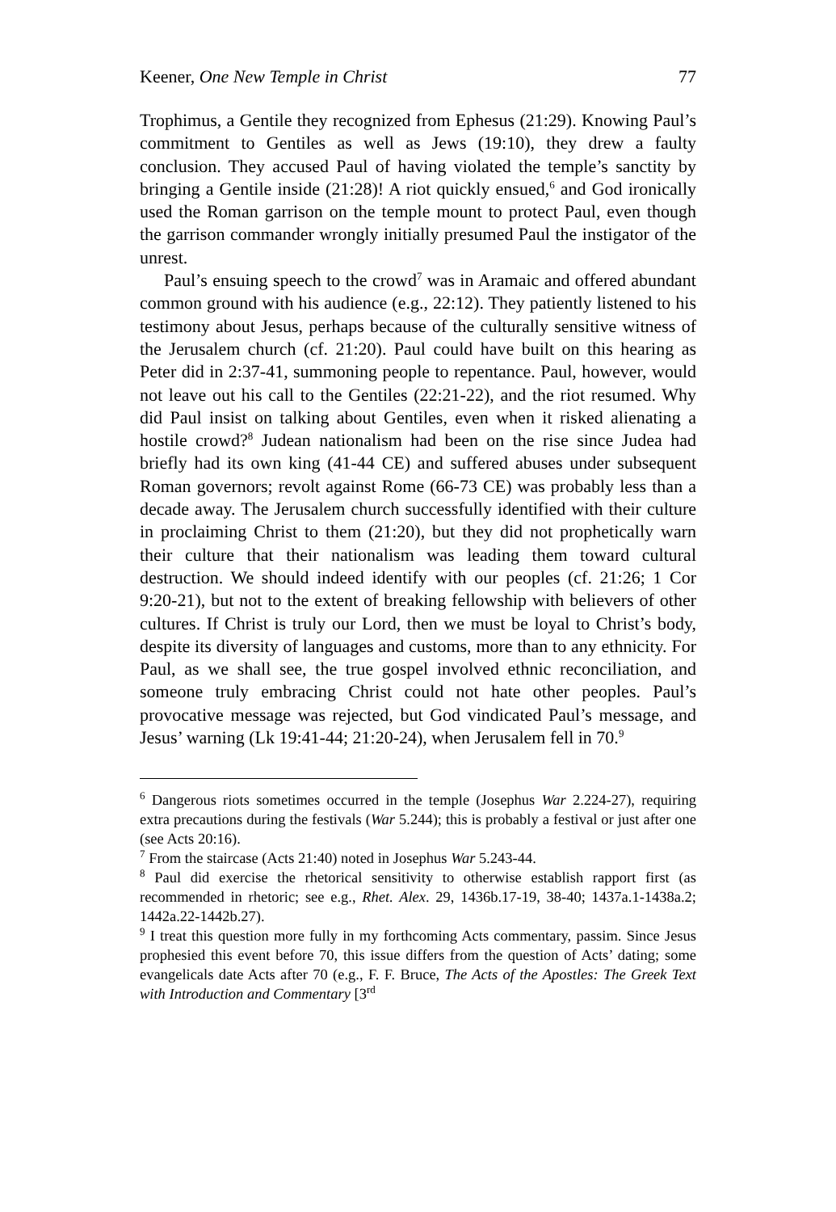Keener, One New Temple in Christ 77
Trophimus, a Gentile they recognized from Ephesus (21:29). Knowing Paul’s commitment to Gentiles as well as Jews (19:10), they drew a faulty conclusion. They accused Paul of having violated the temple’s sanctity by bringing a Gentile inside (21:28)! A riot quickly ensued,<sup>6</sup> and God ironically used the Roman garrison on the temple mount to protect Paul, even though the garrison commander wrongly initially presumed Paul the instigator of the unrest.
Paul’s ensuing speech to the crowd<sup>7</sup> was in Aramaic and offered abundant common ground with his audience (e.g., 22:12). They patiently listened to his testimony about Jesus, perhaps because of the culturally sensitive witness of the Jerusalem church (cf. 21:20). Paul could have built on this hearing as Peter did in 2:37-41, summoning people to repentance. Paul, however, would not leave out his call to the Gentiles (22:21-22), and the riot resumed. Why did Paul insist on talking about Gentiles, even when it risked alienating a hostile crowd?<sup>8</sup> Judean nationalism had been on the rise since Judea had briefly had its own king (41-44 CE) and suffered abuses under subsequent Roman governors; revolt against Rome (66-73 CE) was probably less than a decade away. The Jerusalem church successfully identified with their culture in proclaiming Christ to them (21:20), but they did not prophetically warn their culture that their nationalism was leading them toward cultural destruction. We should indeed identify with our peoples (cf. 21:26; 1 Cor 9:20-21), but not to the extent of breaking fellowship with believers of other cultures. If Christ is truly our Lord, then we must be loyal to Christ’s body, despite its diversity of languages and customs, more than to any ethnicity. For Paul, as we shall see, the true gospel involved ethnic reconciliation, and someone truly embracing Christ could not hate other peoples. Paul’s provocative message was rejected, but God vindicated Paul’s message, and Jesus’ warning (Lk 19:41-44; 21:20-24), when Jerusalem fell in 70.<sup>9</sup>
<sup>6</sup> Dangerous riots sometimes occurred in the temple (Josephus War 2.224-27), requiring extra precautions during the festivals (War 5.244); this is probably a festival or just after one (see Acts 20:16).
<sup>7</sup> From the staircase (Acts 21:40) noted in Josephus War 5.243-44.
<sup>8</sup> Paul did exercise the rhetorical sensitivity to otherwise establish rapport first (as recommended in rhetoric; see e.g., Rhet. Alex. 29, 1436b.17-19, 38-40; 1437a.1-1438a.2; 1442a.22-1442b.27).
<sup>9</sup> I treat this question more fully in my forthcoming Acts commentary, passim. Since Jesus prophesied this event before 70, this issue differs from the question of Acts’ dating; some evangelicals date Acts after 70 (e.g., F. F. Bruce, The Acts of the Apostles: The Greek Text with Introduction and Commentary [3<sup>rd</sup>